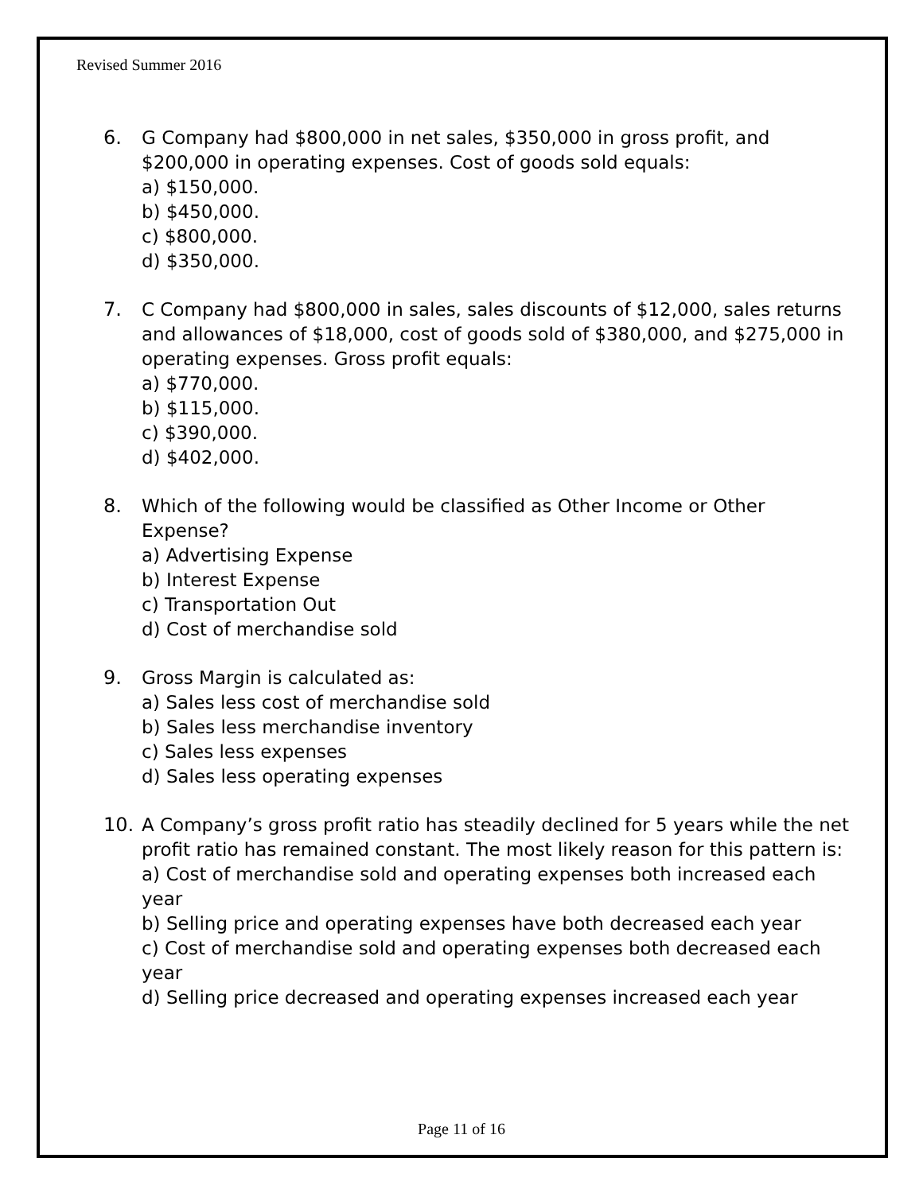Revised Summer 2016
6. G Company had $800,000 in net sales, $350,000 in gross profit, and $200,000 in operating expenses. Cost of goods sold equals:
a) $150,000.
b) $450,000.
c) $800,000.
d) $350,000.
7. C Company had $800,000 in sales, sales discounts of $12,000, sales returns and allowances of $18,000, cost of goods sold of $380,000, and $275,000 in operating expenses. Gross profit equals:
a) $770,000.
b) $115,000.
c) $390,000.
d) $402,000.
8. Which of the following would be classified as Other Income or Other Expense?
a) Advertising Expense
b) Interest Expense
c) Transportation Out
d) Cost of merchandise sold
9. Gross Margin is calculated as:
a) Sales less cost of merchandise sold
b) Sales less merchandise inventory
c) Sales less expenses
d) Sales less operating expenses
10. A Company’s gross profit ratio has steadily declined for 5 years while the net profit ratio has remained constant. The most likely reason for this pattern is:
a) Cost of merchandise sold and operating expenses both increased each year
b) Selling price and operating expenses have both decreased each year
c) Cost of merchandise sold and operating expenses both decreased each year
d) Selling price decreased and operating expenses increased each year
Page 11 of 16